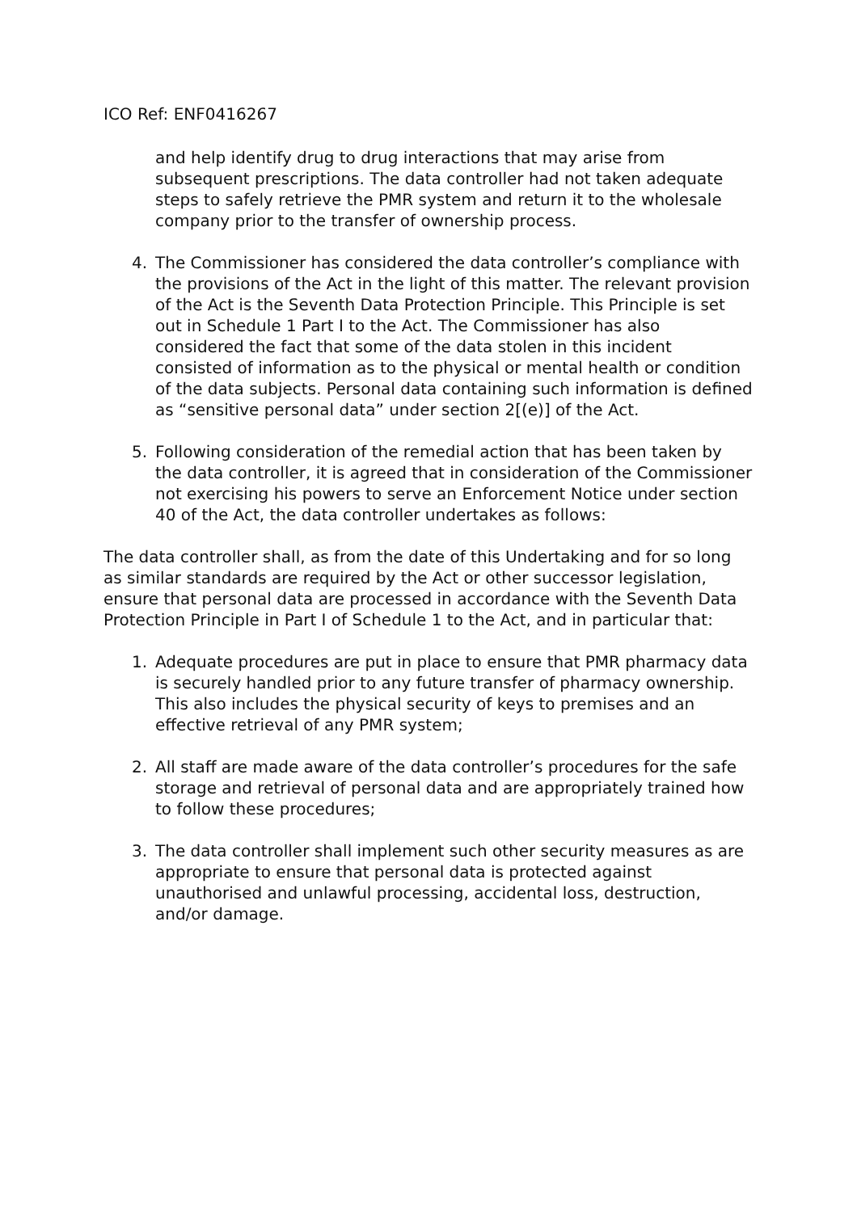ICO Ref: ENF0416267
and help identify drug to drug interactions that may arise from subsequent prescriptions. The data controller had not taken adequate steps to safely retrieve the PMR system and return it to the wholesale company prior to the transfer of ownership process.
4. The Commissioner has considered the data controller’s compliance with the provisions of the Act in the light of this matter. The relevant provision of the Act is the Seventh Data Protection Principle. This Principle is set out in Schedule 1 Part I to the Act. The Commissioner has also considered the fact that some of the data stolen in this incident consisted of information as to the physical or mental health or condition of the data subjects. Personal data containing such information is defined as “sensitive personal data” under section 2[(e)] of the Act.
5. Following consideration of the remedial action that has been taken by the data controller, it is agreed that in consideration of the Commissioner not exercising his powers to serve an Enforcement Notice under section 40 of the Act, the data controller undertakes as follows:
The data controller shall, as from the date of this Undertaking and for so long as similar standards are required by the Act or other successor legislation, ensure that personal data are processed in accordance with the Seventh Data Protection Principle in Part I of Schedule 1 to the Act, and in particular that:
1. Adequate procedures are put in place to ensure that PMR pharmacy data is securely handled prior to any future transfer of pharmacy ownership. This also includes the physical security of keys to premises and an effective retrieval of any PMR system;
2. All staff are made aware of the data controller’s procedures for the safe storage and retrieval of personal data and are appropriately trained how to follow these procedures;
3. The data controller shall implement such other security measures as are appropriate to ensure that personal data is protected against unauthorised and unlawful processing, accidental loss, destruction, and/or damage.